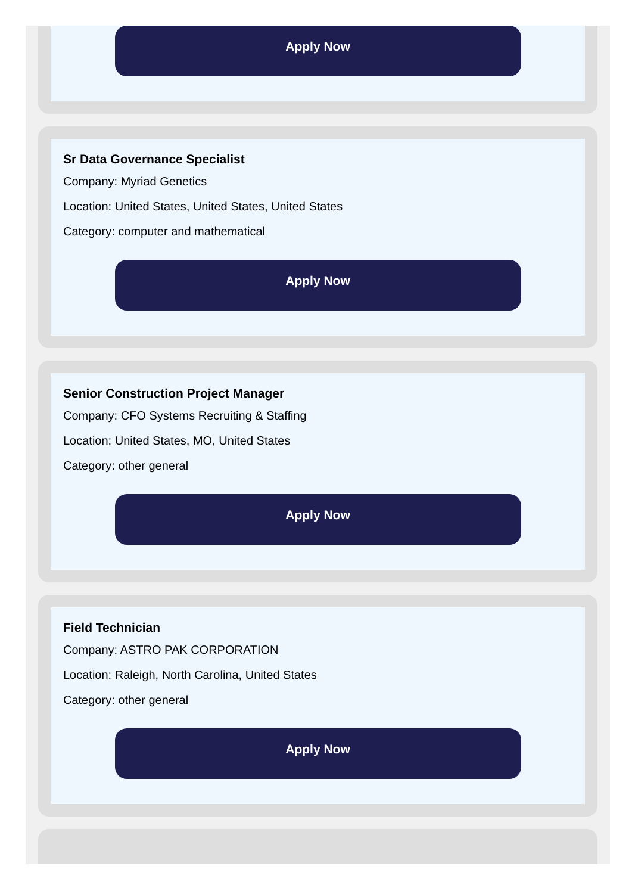Apply Now
Sr Data Governance Specialist
Company: Myriad Genetics
Location: United States, United States, United States
Category: computer and mathematical
Apply Now
Senior Construction Project Manager
Company: CFO Systems Recruiting & Staffing
Location: United States, MO, United States
Category: other general
Apply Now
Field Technician
Company: ASTRO PAK CORPORATION
Location: Raleigh, North Carolina, United States
Category: other general
Apply Now